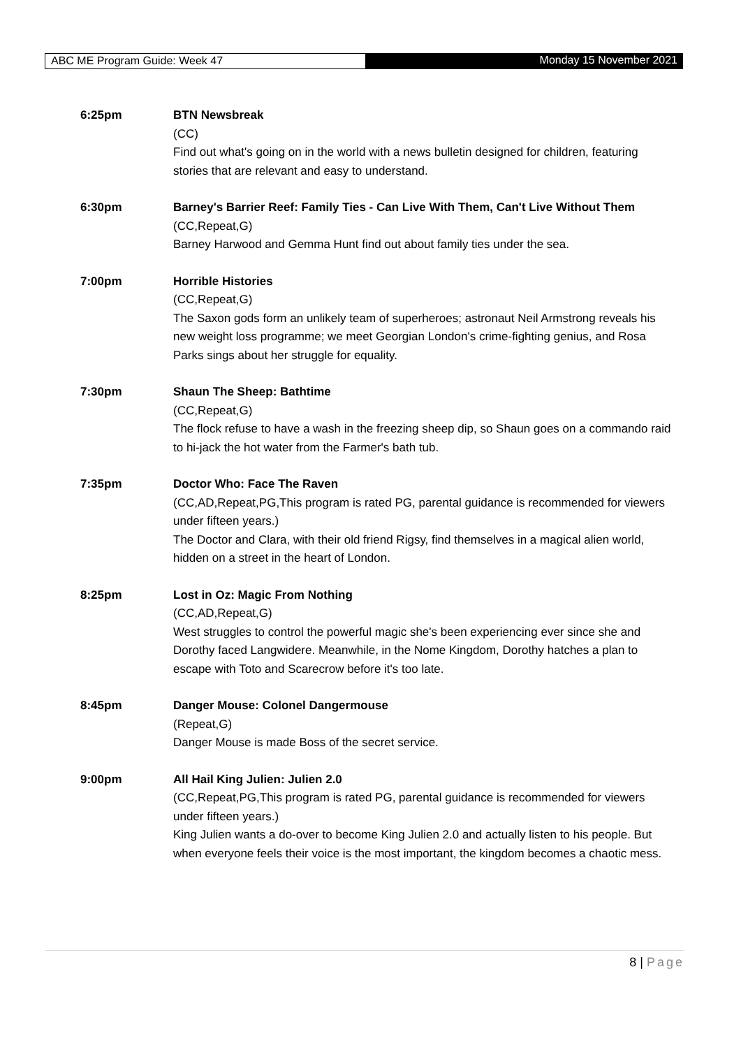ABC ME Program Guide: Week 47 Monday 15 November 2021
6:25pm BTN Newsbreak
(CC)
Find out what's going on in the world with a news bulletin designed for children, featuring stories that are relevant and easy to understand.
6:30pm Barney's Barrier Reef: Family Ties - Can Live With Them, Can't Live Without Them
(CC,Repeat,G)
Barney Harwood and Gemma Hunt find out about family ties under the sea.
7:00pm Horrible Histories
(CC,Repeat,G)
The Saxon gods form an unlikely team of superheroes; astronaut Neil Armstrong reveals his new weight loss programme; we meet Georgian London's crime-fighting genius, and Rosa Parks sings about her struggle for equality.
7:30pm Shaun The Sheep: Bathtime
(CC,Repeat,G)
The flock refuse to have a wash in the freezing sheep dip, so Shaun goes on a commando raid to hi-jack the hot water from the Farmer's bath tub.
7:35pm Doctor Who: Face The Raven
(CC,AD,Repeat,PG,This program is rated PG, parental guidance is recommended for viewers under fifteen years.)
The Doctor and Clara, with their old friend Rigsy, find themselves in a magical alien world, hidden on a street in the heart of London.
8:25pm Lost in Oz: Magic From Nothing
(CC,AD,Repeat,G)
West struggles to control the powerful magic she's been experiencing ever since she and Dorothy faced Langwidere. Meanwhile, in the Nome Kingdom, Dorothy hatches a plan to escape with Toto and Scarecrow before it's too late.
8:45pm Danger Mouse: Colonel Dangermouse
(Repeat,G)
Danger Mouse is made Boss of the secret service.
9:00pm All Hail King Julien: Julien 2.0
(CC,Repeat,PG,This program is rated PG, parental guidance is recommended for viewers under fifteen years.)
King Julien wants a do-over to become King Julien 2.0 and actually listen to his people. But when everyone feels their voice is the most important, the kingdom becomes a chaotic mess.
8 | Page